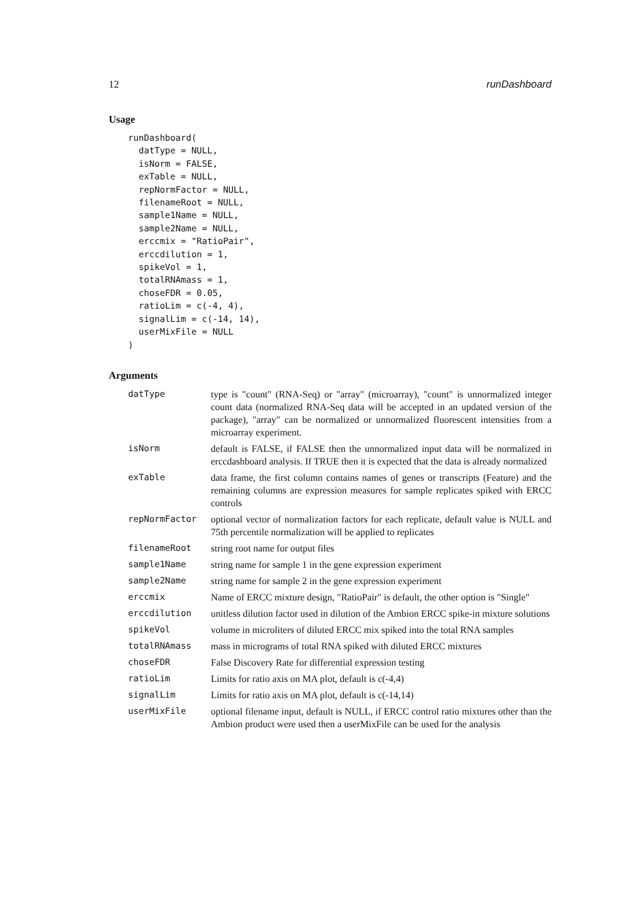12 runDashboard
Usage
runDashboard(
  datType = NULL,
  isNorm = FALSE,
  exTable = NULL,
  repNormFactor = NULL,
  filenameRoot = NULL,
  sample1Name = NULL,
  sample2Name = NULL,
  erccmix = "RatioPair",
  erccdilution = 1,
  spikeVol = 1,
  totalRNAmass = 1,
  choseFDR = 0.05,
  ratioLim = c(-4, 4),
  signalLim = c(-14, 14),
  userMixFile = NULL
)
Arguments
| datType | type is "count" (RNA-Seq) or "array" (microarray), "count" is unnormalized integer count data (normalized RNA-Seq data will be accepted in an updated version of the package), "array" can be normalized or unnormalized fluorescent intensities from a microarray experiment. |
| isNorm | default is FALSE, if FALSE then the unnormalized input data will be normalized in erccdashboard analysis. If TRUE then it is expected that the data is already normalized |
| exTable | data frame, the first column contains names of genes or transcripts (Feature) and the remaining columns are expression measures for sample replicates spiked with ERCC controls |
| repNormFactor | optional vector of normalization factors for each replicate, default value is NULL and 75th percentile normalization will be applied to replicates |
| filenameRoot | string root name for output files |
| sample1Name | string name for sample 1 in the gene expression experiment |
| sample2Name | string name for sample 2 in the gene expression experiment |
| erccmix | Name of ERCC mixture design, "RatioPair" is default, the other option is "Single" |
| erccdilution | unitless dilution factor used in dilution of the Ambion ERCC spike-in mixture solutions |
| spikeVol | volume in microliters of diluted ERCC mix spiked into the total RNA samples |
| totalRNAmass | mass in micrograms of total RNA spiked with diluted ERCC mixtures |
| choseFDR | False Discovery Rate for differential expression testing |
| ratioLim | Limits for ratio axis on MA plot, default is c(-4,4) |
| signalLim | Limits for ratio axis on MA plot, default is c(-14,14) |
| userMixFile | optional filename input, default is NULL, if ERCC control ratio mixtures other than the Ambion product were used then a userMixFile can be used for the analysis |